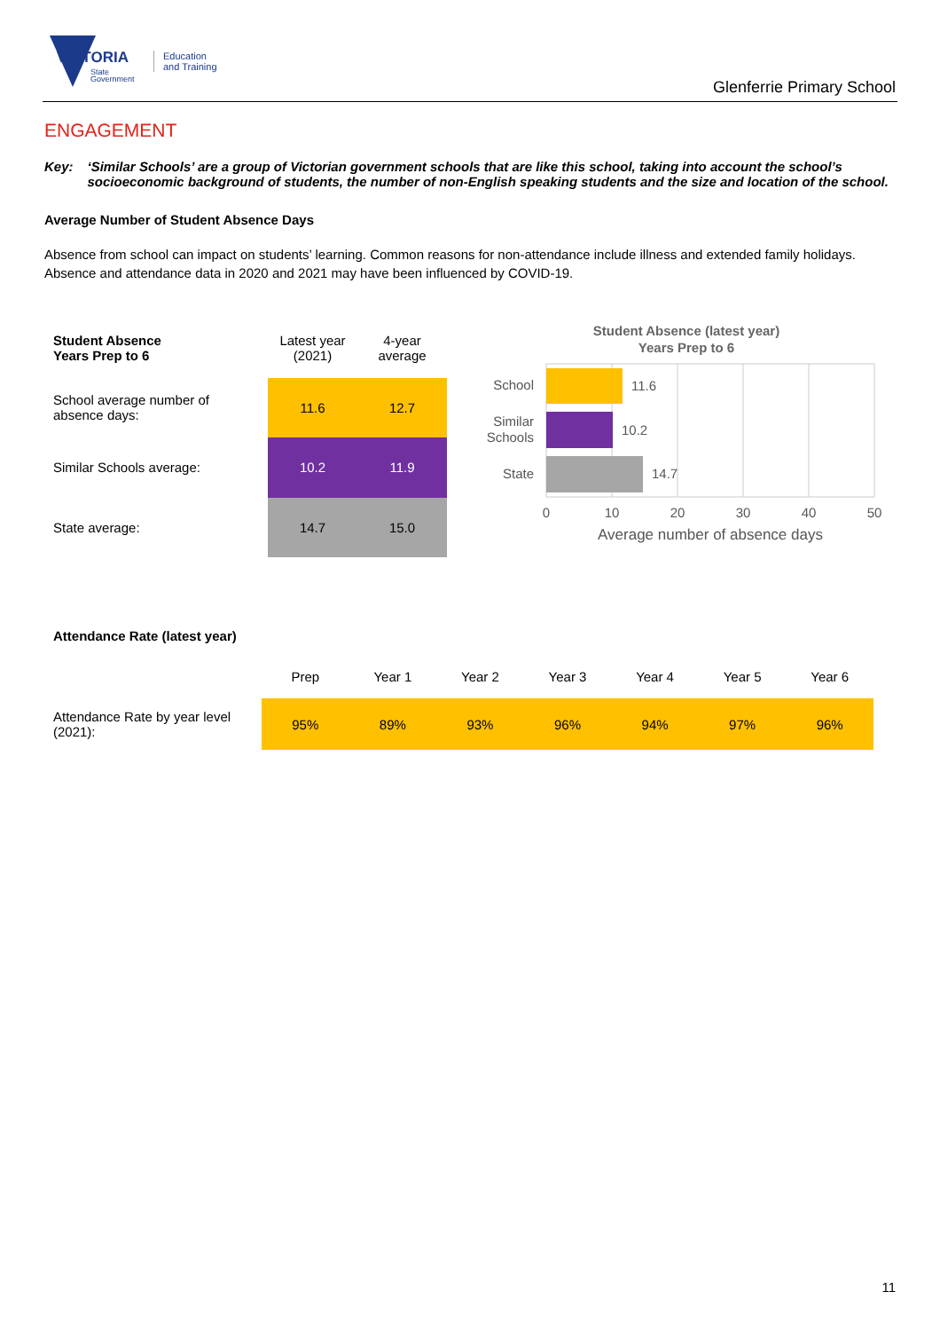VICTORIA
State
Government
Education
and Training
Glenferrie Primary School
ENGAGEMENT
Key: ‘Similar Schools’ are a group of Victorian government schools that are like this school, taking into account the school’s socioeconomic background of students, the number of non-English speaking students and the size and location of the school.
Average Number of Student Absence Days
Absence from school can impact on students’ learning. Common reasons for non-attendance include illness and extended family holidays. Absence and attendance data in 2020 and 2021 may have been influenced by COVID-19.
| Student Absence Years Prep to 6 | Latest year (2021) | 4-year average |
| School average number of absence days: | 11.6 | 12.7 |
| Similar Schools average: | 10.2 | 11.9 |
| State average: | 14.7 | 15.0 |
Student Absence (latest year)
Years Prep to 6
11.6
10.2
14.7
School
Similar
Schools
State
0
10
20
30
40
50
Average number of absence days
Attendance Rate (latest year)
| | Prep | Year 1 | Year 2 | Year 3 | Year 4 | Year 5 | Year 6 |
| Attendance Rate by year level (2021): | 95% | 89% | 93% | 96% | 94% | 97% | 96% |
11